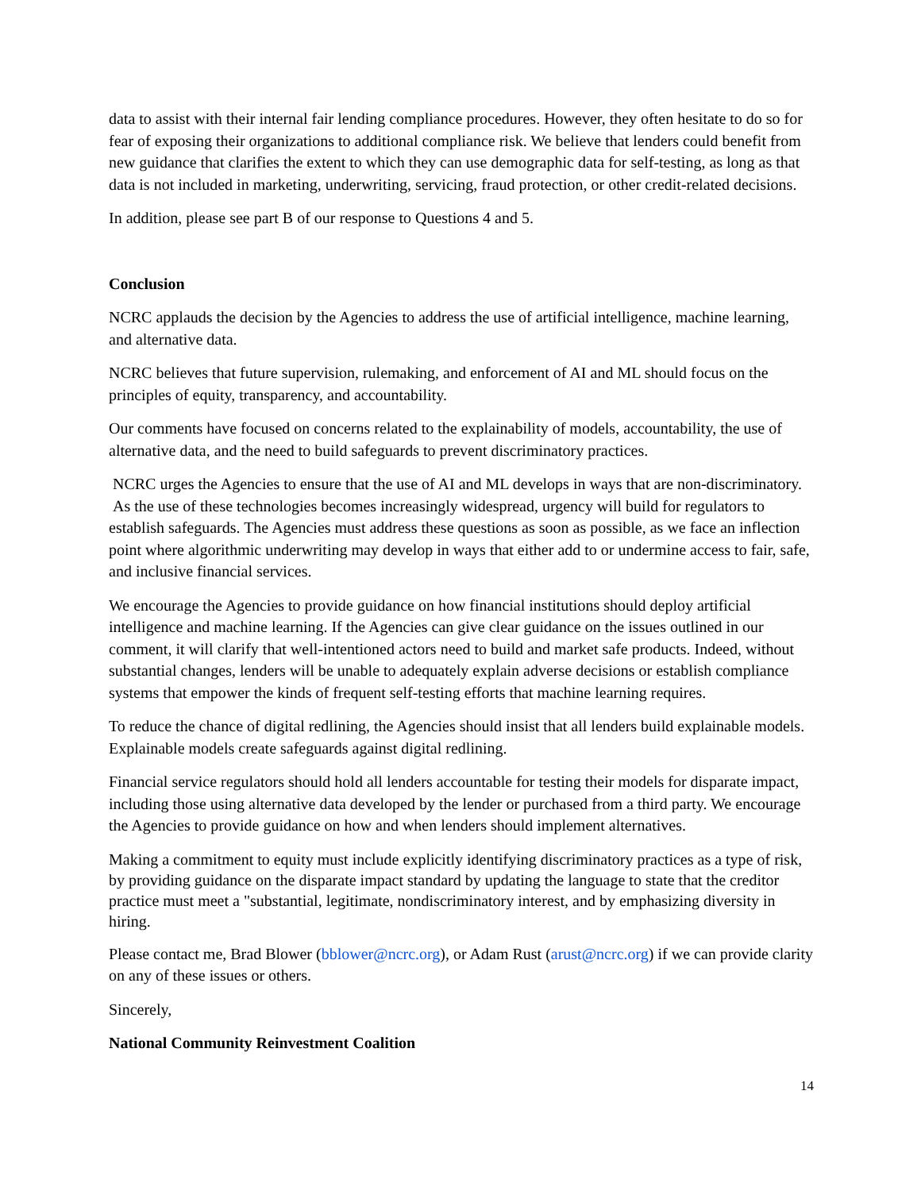data to assist with their internal fair lending compliance procedures. However, they often hesitate to do so for fear of exposing their organizations to additional compliance risk. We believe that lenders could benefit from new guidance that clarifies the extent to which they can use demographic data for self-testing, as long as that data is not included in marketing, underwriting, servicing, fraud protection, or other credit-related decisions.
In addition, please see part B of our response to Questions 4 and 5.
Conclusion
NCRC applauds the decision by the Agencies to address the use of artificial intelligence, machine learning, and alternative data.
NCRC believes that future supervision, rulemaking, and enforcement of AI and ML should focus on the principles of equity, transparency, and accountability.
Our comments have focused on concerns related to the explainability of models, accountability, the use of alternative data, and the need to build safeguards to prevent discriminatory practices.
NCRC urges the Agencies to ensure that the use of AI and ML develops in ways that are non-discriminatory. As the use of these technologies becomes increasingly widespread, urgency will build for regulators to establish safeguards. The Agencies must address these questions as soon as possible, as we face an inflection point where algorithmic underwriting may develop in ways that either add to or undermine access to fair, safe, and inclusive financial services.
We encourage the Agencies to provide guidance on how financial institutions should deploy artificial intelligence and machine learning. If the Agencies can give clear guidance on the issues outlined in our comment, it will clarify that well-intentioned actors need to build and market safe products. Indeed, without substantial changes, lenders will be unable to adequately explain adverse decisions or establish compliance systems that empower the kinds of frequent self-testing efforts that machine learning requires.
To reduce the chance of digital redlining, the Agencies should insist that all lenders build explainable models. Explainable models create safeguards against digital redlining.
Financial service regulators should hold all lenders accountable for testing their models for disparate impact, including those using alternative data developed by the lender or purchased from a third party. We encourage the Agencies to provide guidance on how and when lenders should implement alternatives.
Making a commitment to equity must include explicitly identifying discriminatory practices as a type of risk, by providing guidance on the disparate impact standard by updating the language to state that the creditor practice must meet a "substantial, legitimate, nondiscriminatory interest, and by emphasizing diversity in hiring.
Please contact me, Brad Blower (bblower@ncrc.org), or Adam Rust (arust@ncrc.org) if we can provide clarity on any of these issues or others.
Sincerely,
National Community Reinvestment Coalition
14